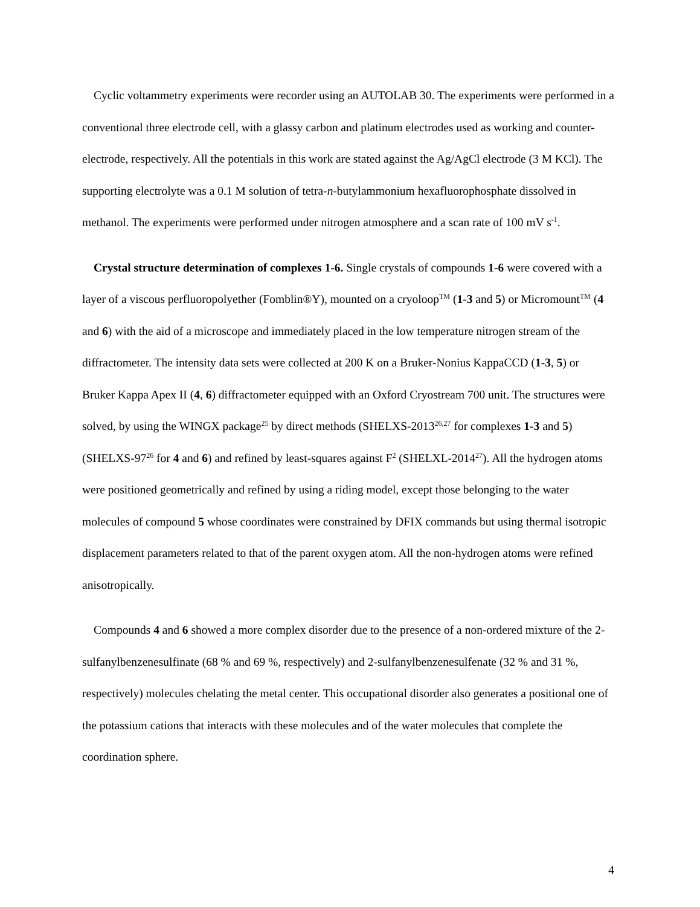Cyclic voltammetry experiments were recorder using an AUTOLAB 30. The experiments were performed in a conventional three electrode cell, with a glassy carbon and platinum electrodes used as working and counter-electrode, respectively. All the potentials in this work are stated against the Ag/AgCl electrode (3 M KCl). The supporting electrolyte was a 0.1 M solution of tetra-n-butylammonium hexafluorophosphate dissolved in methanol. The experiments were performed under nitrogen atmosphere and a scan rate of 100 mV s<sup>-1</sup>.
Crystal structure determination of complexes 1-6. Single crystals of compounds 1-6 were covered with a layer of a viscous perfluoropolyether (Fomblin®Y), mounted on a cryoloop<sup>TM</sup> (1-3 and 5) or Micromount<sup>TM</sup> (4 and 6) with the aid of a microscope and immediately placed in the low temperature nitrogen stream of the diffractometer. The intensity data sets were collected at 200 K on a Bruker-Nonius KappaCCD (1-3, 5) or Bruker Kappa Apex II (4, 6) diffractometer equipped with an Oxford Cryostream 700 unit. The structures were solved, by using the WINGX package<sup>25</sup> by direct methods (SHELXS-2013<sup>26,27</sup> for complexes 1-3 and 5) (SHELXS-97<sup>26</sup> for 4 and 6) and refined by least-squares against F<sup>2</sup> (SHELXL-2014<sup>27</sup>). All the hydrogen atoms were positioned geometrically and refined by using a riding model, except those belonging to the water molecules of compound 5 whose coordinates were constrained by DFIX commands but using thermal isotropic displacement parameters related to that of the parent oxygen atom. All the non-hydrogen atoms were refined anisotropically.
Compounds 4 and 6 showed a more complex disorder due to the presence of a non-ordered mixture of the 2-sulfanylbenzenesulfinate (68 % and 69 %, respectively) and 2-sulfanylbenzenesulfenate (32 % and 31 %, respectively) molecules chelating the metal center. This occupational disorder also generates a positional one of the potassium cations that interacts with these molecules and of the water molecules that complete the coordination sphere.
4